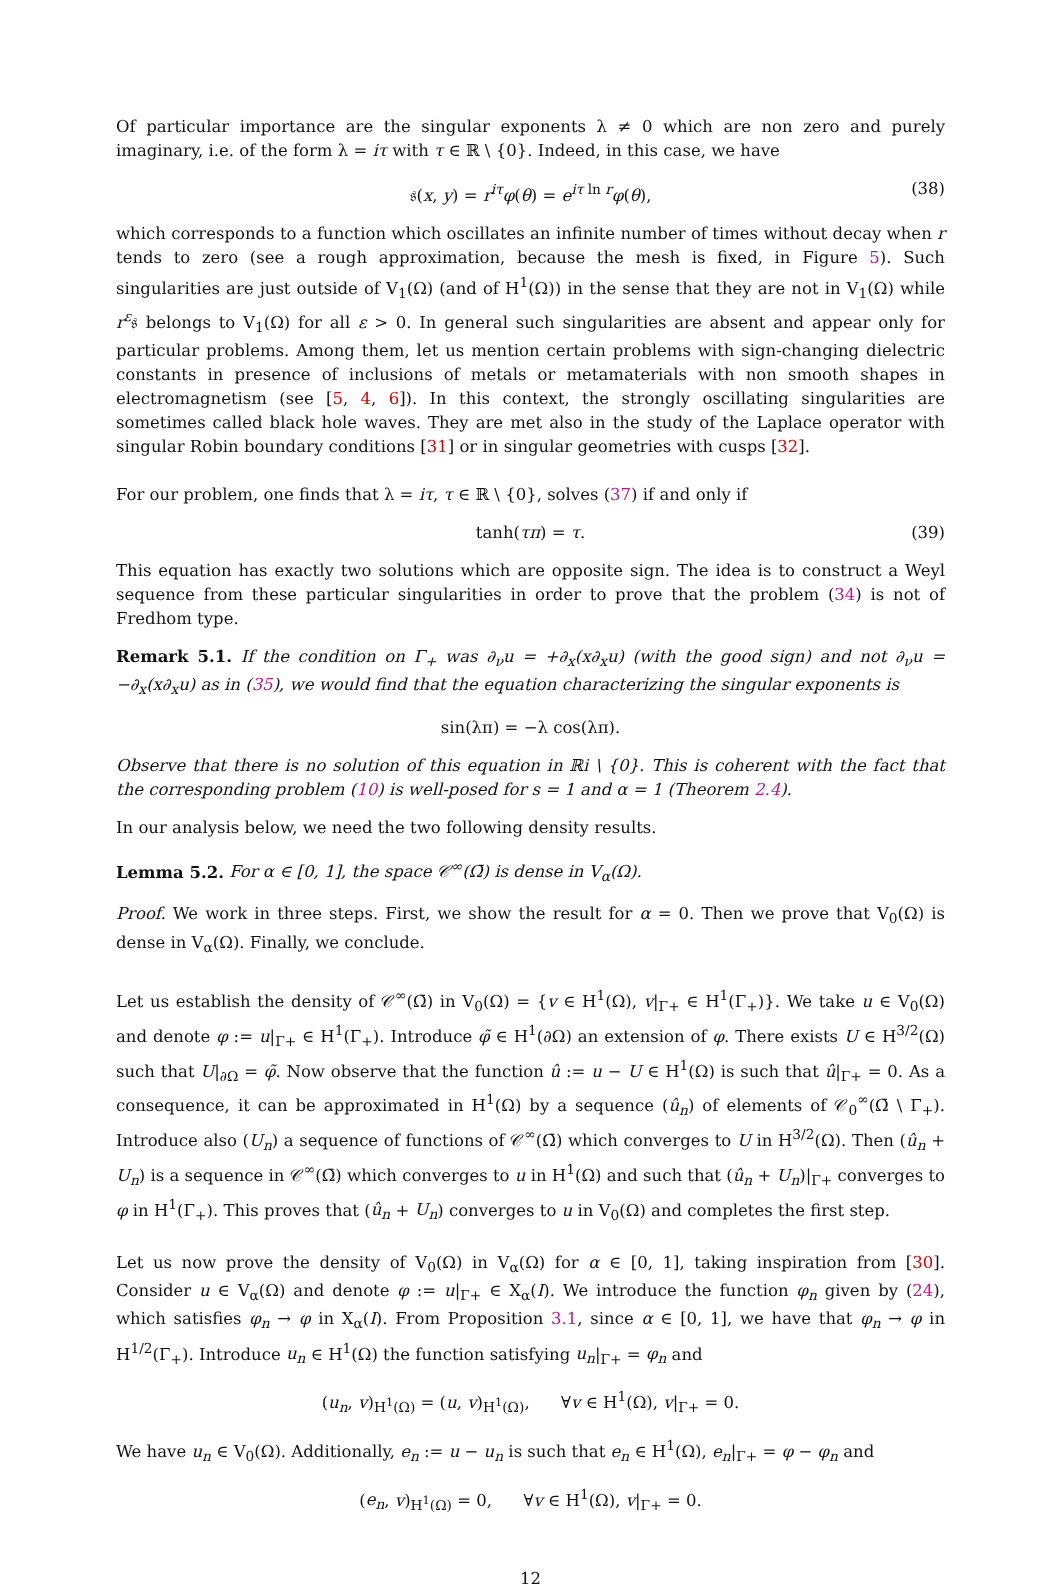Of particular importance are the singular exponents λ ≠ 0 which are non zero and purely imaginary, i.e. of the form λ = iτ with τ ∈ ℝ \ {0}. Indeed, in this case, we have
𝔰(x, y) = r<sup>iτ</sup>φ(θ) = e<sup>iτ ln r</sup>φ(θ), (38)
which corresponds to a function which oscillates an infinite number of times without decay when r tends to zero (see a rough approximation, because the mesh is fixed, in Figure 5). Such singularities are just outside of V<sub>1</sub>(Ω) (and of H<sup>1</sup>(Ω)) in the sense that they are not in V<sub>1</sub>(Ω) while r<sup>ε</sup>𝔰 belongs to V<sub>1</sub>(Ω) for all ε > 0. In general such singularities are absent and appear only for particular problems. Among them, let us mention certain problems with sign-changing dielectric constants in presence of inclusions of metals or metamaterials with non smooth shapes in electromagnetism (see [5, 4, 6]). In this context, the strongly oscillating singularities are sometimes called black hole waves. They are met also in the study of the Laplace operator with singular Robin boundary conditions [31] or in singular geometries with cusps [32].
For our problem, one finds that λ = iτ, τ ∈ ℝ \ {0}, solves (37) if and only if
tanh(τπ) = τ. (39)
This equation has exactly two solutions which are opposite sign. The idea is to construct a Weyl sequence from these particular singularities in order to prove that the problem (34) is not of Fredhom type.
Remark 5.1. If the condition on Γ<sub>+</sub> was ∂<sub>ν</sub>u = +∂<sub>x</sub>(x∂<sub>x</sub>u) (with the good sign) and not ∂<sub>ν</sub>u = −∂<sub>x</sub>(x∂<sub>x</sub>u) as in (35), we would find that the equation characterizing the singular exponents is
sin(λπ) = −λ cos(λπ).
Observe that there is no solution of this equation in ℝi \ {0}. This is coherent with the fact that the corresponding problem (10) is well-posed for s = 1 and α = 1 (Theorem 2.4).
In our analysis below, we need the two following density results.
Lemma 5.2. For α ∈ [0, 1], the space 𝒞<sup>∞</sup>(Ω̄) is dense in V<sub>α</sub>(Ω).
Proof. We work in three steps. First, we show the result for α = 0. Then we prove that V<sub>0</sub>(Ω) is dense in V<sub>α</sub>(Ω). Finally, we conclude.
Let us establish the density of 𝒞<sup>∞</sup>(Ω̄) in V<sub>0</sub>(Ω) = {v ∈ H<sup>1</sup>(Ω), v|<sub>Γ+</sub> ∈ H<sup>1</sup>(Γ<sub>+</sub>)}. We take u ∈ V<sub>0</sub>(Ω) and denote φ := u|<sub>Γ+</sub> ∈ H<sup>1</sup>(Γ<sub>+</sub>). Introduce φ̃ ∈ H<sup>1</sup>(∂Ω) an extension of φ. There exists U ∈ H<sup>3/2</sup>(Ω) such that U|<sub>∂Ω</sub> = φ̃. Now observe that the function û := u − U ∈ H<sup>1</sup>(Ω) is such that û|<sub>Γ+</sub> = 0. As a consequence, it can be approximated in H<sup>1</sup>(Ω) by a sequence (û<sub>n</sub>) of elements of 𝒞<sub>0</sub><sup>∞</sup>(Ω̄ \ Γ<sub>+</sub>). Introduce also (U<sub>n</sub>) a sequence of functions of 𝒞<sup>∞</sup>(Ω̄) which converges to U in H<sup>3/2</sup>(Ω). Then (û<sub>n</sub> + U<sub>n</sub>) is a sequence in 𝒞<sup>∞</sup>(Ω̄) which converges to u in H<sup>1</sup>(Ω) and such that (û<sub>n</sub> + U<sub>n</sub>)|<sub>Γ+</sub> converges to φ in H<sup>1</sup>(Γ<sub>+</sub>). This proves that (û<sub>n</sub> + U<sub>n</sub>) converges to u in V<sub>0</sub>(Ω) and completes the first step.
Let us now prove the density of V<sub>0</sub>(Ω) in V<sub>α</sub>(Ω) for α ∈ [0, 1], taking inspiration from [30]. Consider u ∈ V<sub>α</sub>(Ω) and denote φ := u|<sub>Γ+</sub> ∈ X<sub>α</sub>(I). We introduce the function φ<sub>n</sub> given by (24), which satisfies φ<sub>n</sub> → φ in X<sub>α</sub>(I). From Proposition 3.1, since α ∈ [0, 1], we have that φ<sub>n</sub> → φ in H<sup>1/2</sup>(Γ<sub>+</sub>). Introduce u<sub>n</sub> ∈ H<sup>1</sup>(Ω) the function satisfying u<sub>n</sub>|<sub>Γ+</sub> = φ<sub>n</sub> and
(u<sub>n</sub>, v)<sub>H<sup>1</sup>(Ω)</sub> = (u, v)<sub>H<sup>1</sup>(Ω)</sub>, ∀v ∈ H<sup>1</sup>(Ω), v|<sub>Γ+</sub> = 0.
We have u<sub>n</sub> ∈ V<sub>0</sub>(Ω). Additionally, e<sub>n</sub> := u − u<sub>n</sub> is such that e<sub>n</sub> ∈ H<sup>1</sup>(Ω), e<sub>n</sub>|<sub>Γ+</sub> = φ − φ<sub>n</sub> and
(e<sub>n</sub>, v)<sub>H<sup>1</sup>(Ω)</sub> = 0, ∀v ∈ H<sup>1</sup>(Ω), v|<sub>Γ+</sub> = 0.
12